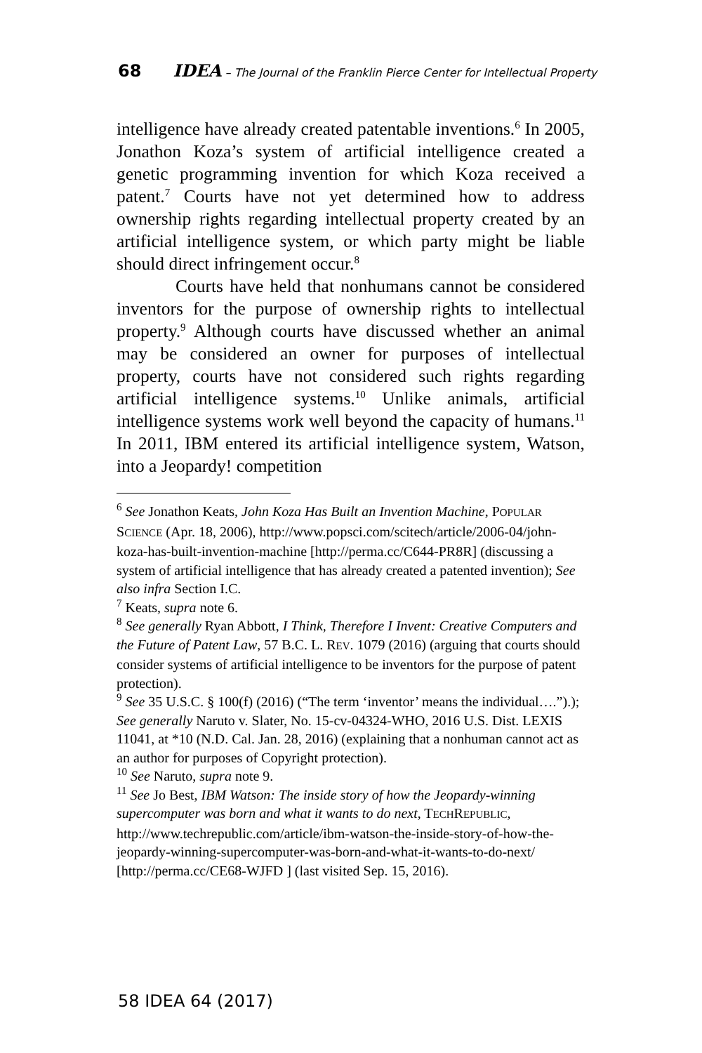68 IDEA – The Journal of the Franklin Pierce Center for Intellectual Property
intelligence have already created patentable inventions.<sup>6</sup> In 2005, Jonathon Koza’s system of artificial intelligence created a genetic programming invention for which Koza received a patent.<sup>7</sup> Courts have not yet determined how to address ownership rights regarding intellectual property created by an artificial intelligence system, or which party might be liable should direct infringement occur.<sup>8</sup>
Courts have held that nonhumans cannot be considered inventors for the purpose of ownership rights to intellectual property.<sup>9</sup> Although courts have discussed whether an animal may be considered an owner for purposes of intellectual property, courts have not considered such rights regarding artificial intelligence systems.<sup>10</sup> Unlike animals, artificial intelligence systems work well beyond the capacity of humans.<sup>11</sup> In 2011, IBM entered its artificial intelligence system, Watson, into a Jeopardy! competition
<sup>6</sup> See Jonathon Keats, John Koza Has Built an Invention Machine, POPULAR SCIENCE (Apr. 18, 2006), http://www.popsci.com/scitech/article/2006-04/john-koza-has-built-invention-machine [http://perma.cc/C644-PR8R] (discussing a system of artificial intelligence that has already created a patented invention); See also infra Section I.C.
<sup>7</sup> Keats, supra note 6.
<sup>8</sup> See generally Ryan Abbott, I Think, Therefore I Invent: Creative Computers and the Future of Patent Law, 57 B.C. L. REV. 1079 (2016) (arguing that courts should consider systems of artificial intelligence to be inventors for the purpose of patent protection).
<sup>9</sup> See 35 U.S.C. § 100(f) (2016) (“The term ‘inventor’ means the individual….”).); See generally Naruto v. Slater, No. 15-cv-04324-WHO, 2016 U.S. Dist. LEXIS 11041, at *10 (N.D. Cal. Jan. 28, 2016) (explaining that a nonhuman cannot act as an author for purposes of Copyright protection).
<sup>10</sup> See Naruto, supra note 9.
<sup>11</sup> See Jo Best, IBM Watson: The inside story of how the Jeopardy-winning supercomputer was born and what it wants to do next, TECHREPUBLIC, http://www.techrepublic.com/article/ibm-watson-the-inside-story-of-how-the-jeopardy-winning-supercomputer-was-born-and-what-it-wants-to-do-next/ [http://perma.cc/CE68-WJFD ] (last visited Sep. 15, 2016).
58 IDEA 64 (2017)